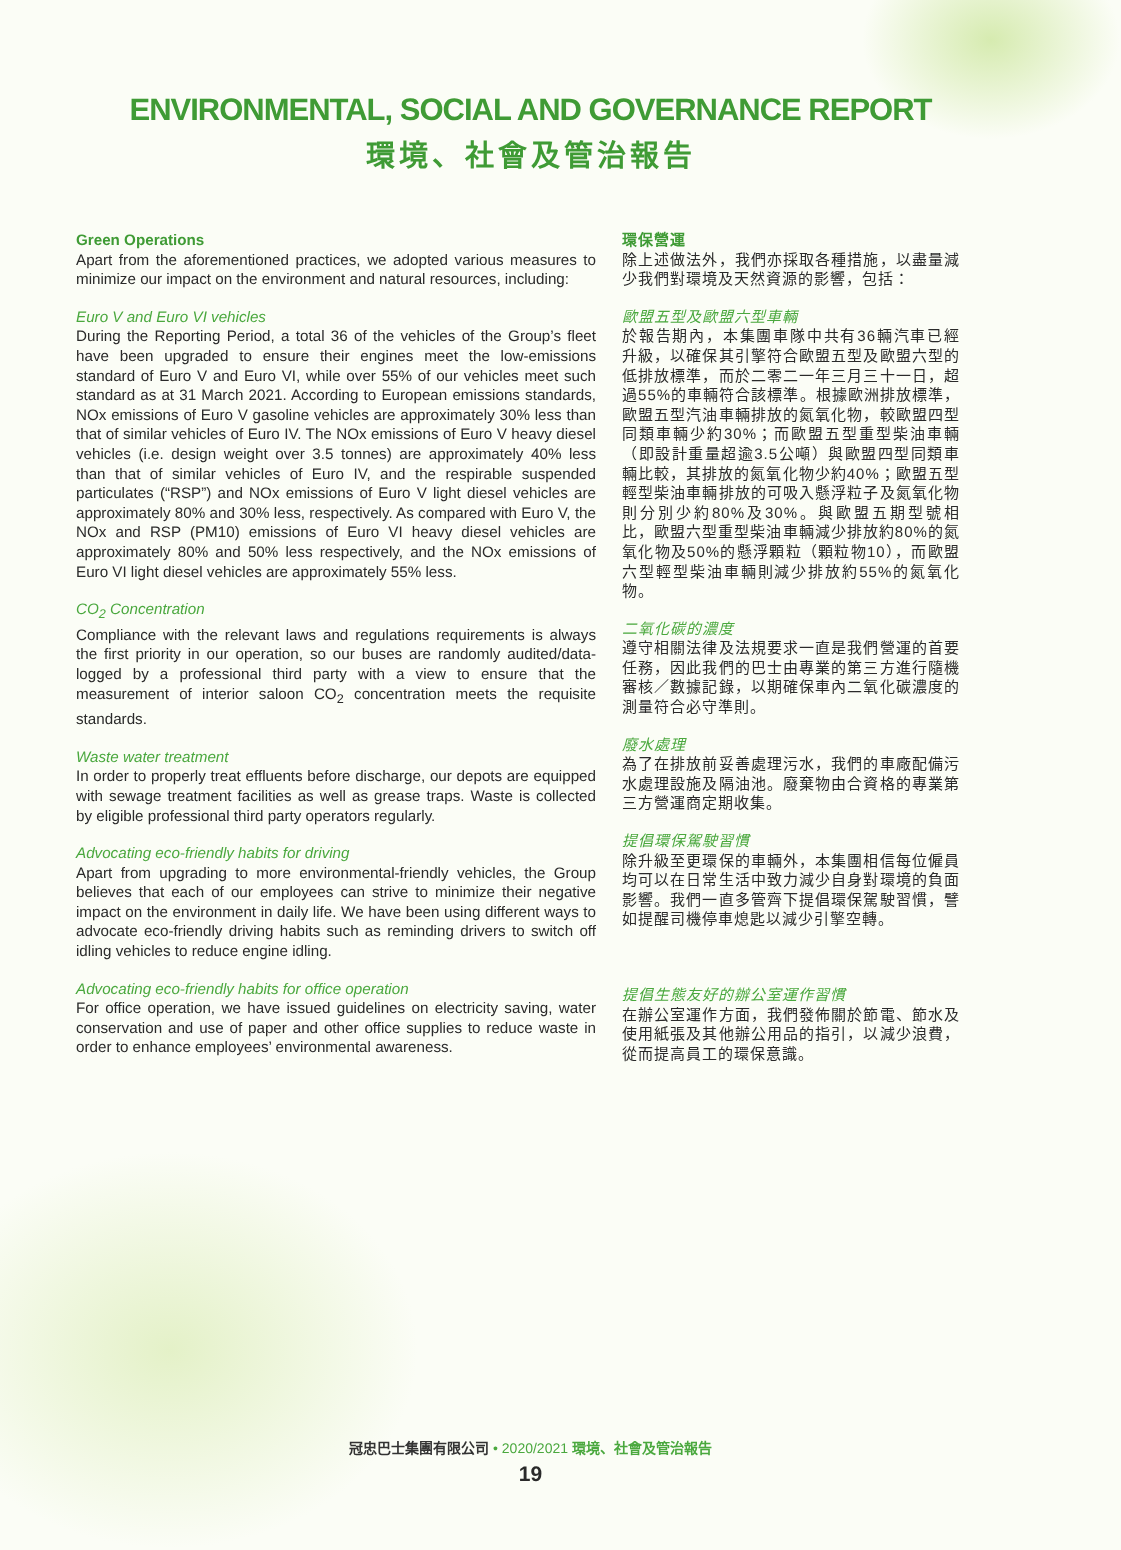ENVIRONMENTAL, SOCIAL AND GOVERNANCE REPORT
環境、社會及管治報告
Green Operations
Apart from the aforementioned practices, we adopted various measures to minimize our impact on the environment and natural resources, including:
Euro V and Euro VI vehicles
During the Reporting Period, a total 36 of the vehicles of the Group’s fleet have been upgraded to ensure their engines meet the low-emissions standard of Euro V and Euro VI, while over 55% of our vehicles meet such standard as at 31 March 2021. According to European emissions standards, NOx emissions of Euro V gasoline vehicles are approximately 30% less than that of similar vehicles of Euro IV. The NOx emissions of Euro V heavy diesel vehicles (i.e. design weight over 3.5 tonnes) are approximately 40% less than that of similar vehicles of Euro IV, and the respirable suspended particulates (“RSP”) and NOx emissions of Euro V light diesel vehicles are approximately 80% and 30% less, respectively. As compared with Euro V, the NOx and RSP (PM10) emissions of Euro VI heavy diesel vehicles are approximately 80% and 50% less respectively, and the NOx emissions of Euro VI light diesel vehicles are approximately 55% less.
CO<sub>2</sub> Concentration
Compliance with the relevant laws and regulations requirements is always the first priority in our operation, so our buses are randomly audited/data-logged by a professional third party with a view to ensure that the measurement of interior saloon CO<sub>2</sub> concentration meets the requisite standards.
Waste water treatment
In order to properly treat effluents before discharge, our depots are equipped with sewage treatment facilities as well as grease traps. Waste is collected by eligible professional third party operators regularly.
Advocating eco-friendly habits for driving
Apart from upgrading to more environmental-friendly vehicles, the Group believes that each of our employees can strive to minimize their negative impact on the environment in daily life. We have been using different ways to advocate eco-friendly driving habits such as reminding drivers to switch off idling vehicles to reduce engine idling.
Advocating eco-friendly habits for office operation
For office operation, we have issued guidelines on electricity saving, water conservation and use of paper and other office supplies to reduce waste in order to enhance employees’ environmental awareness.
環保營運
除上述做法外，我們亦採取各種措施，以盡量減少我們對環境及天然資源的影響，包括：
歐盟五型及歐盟六型車輛
於報告期內，本集團車隊中共有36輛汽車已經升級，以確保其引擎符合歐盟五型及歐盟六型的低排放標準，而於二零二一年三月三十一日，超過55%的車輛符合該標準。根據歐洲排放標準，歐盟五型汽油車輛排放的氮氧化物，較歐盟四型同類車輛少約30%；而歐盟五型重型柴油車輛（即設計重量超逾3.5公噸）與歐盟四型同類車輛比較，其排放的氮氧化物少約40%；歐盟五型輕型柴油車輛排放的可吸入懸浮粒子及氮氧化物則分別少約80%及30%。與歐盟五期型號相比，歐盟六型重型柴油車輛減少排放約80%的氮氧化物及50%的懸浮顆粒（顆粒物10），而歐盟六型輕型柴油車輛則減少排放約55%的氮氧化物。
二氧化碳的濃度
遵守相關法律及法規要求一直是我們營運的首要任務，因此我們的巴士由專業的第三方進行隨機審核／數據記錄，以期確保車內二氧化碳濃度的測量符合必守準則。
廢水處理
為了在排放前妥善處理污水，我們的車廠配備污水處理設施及隔油池。廢棄物由合資格的專業第三方營運商定期收集。
提倡環保駕駛習慣
除升級至更環保的車輛外，本集團相信每位僱員均可以在日常生活中致力減少自身對環境的負面影響。我們一直多管齊下提倡環保駕駛習慣，譬如提醒司機停車熄匙以減少引擎空轉。
提倡生態友好的辦公室運作習慣
在辦公室運作方面，我們發佈關於節電、節水及使用紙張及其他辦公用品的指引，以減少浪費，從而提高員工的環保意識。
冠忠巴士集團有限公司 • 2020/2021 環境、社會及管治報告
19